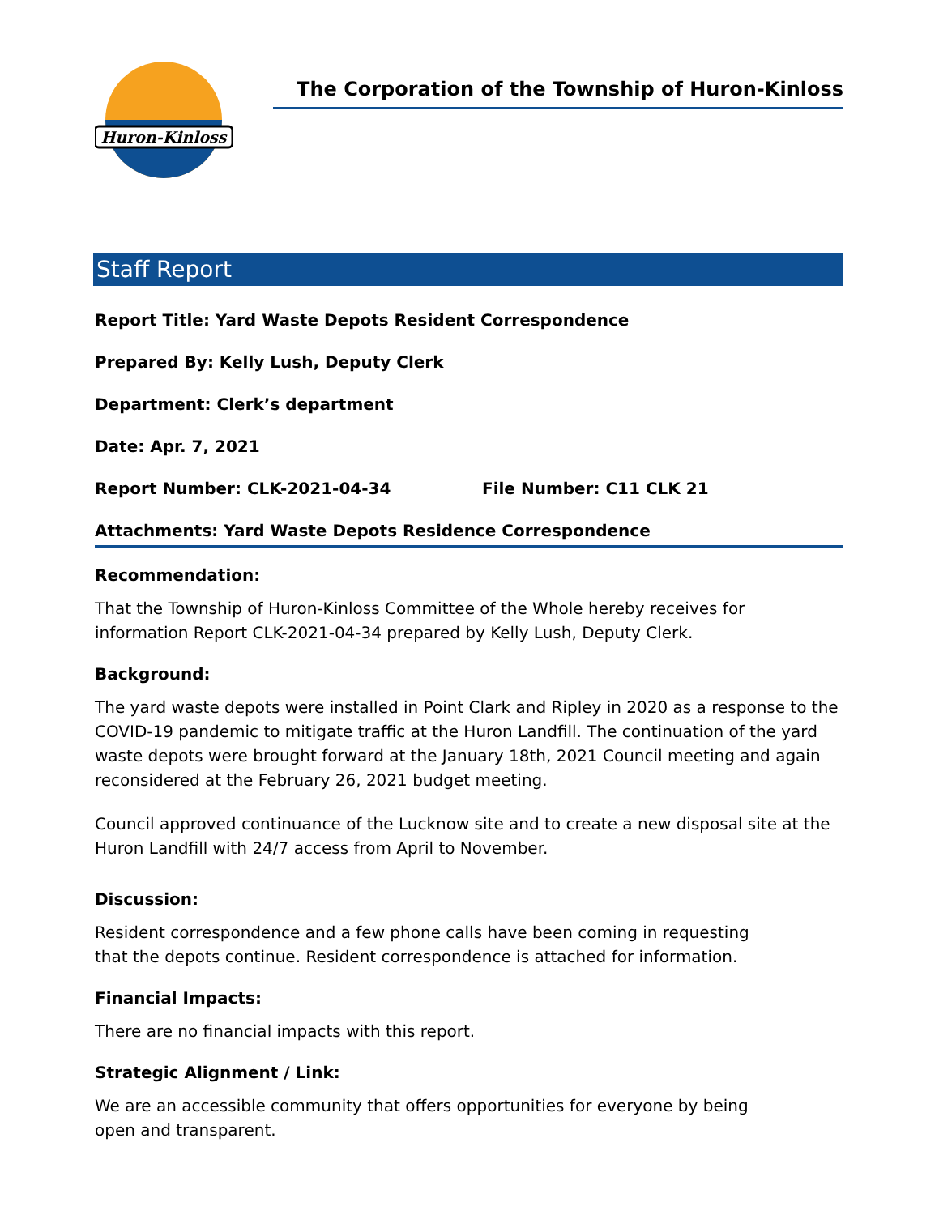Huron-Kinloss
The Corporation of the Township of Huron-Kinloss
Staff Report
Report Title: Yard Waste Depots Resident Correspondence
Prepared By: Kelly Lush, Deputy Clerk
Department: Clerk’s department
Date: Apr. 7, 2021
Report Number: CLK-2021-04-34 File Number: C11 CLK 21
Attachments: Yard Waste Depots Residence Correspondence
Recommendation:
That the Township of Huron-Kinloss Committee of the Whole hereby receives for
information Report CLK-2021-04-34 prepared by Kelly Lush, Deputy Clerk.
Background:
The yard waste depots were installed in Point Clark and Ripley in 2020 as a response to the COVID-19 pandemic to mitigate traffic at the Huron Landfill. The continuation of the yard waste depots were brought forward at the January 18th, 2021 Council meeting and again reconsidered at the February 26, 2021 budget meeting.
Council approved continuance of the Lucknow site and to create a new disposal site at the Huron Landfill with 24/7 access from April to November.
Discussion:
Resident correspondence and a few phone calls have been coming in requesting
that the depots continue. Resident correspondence is attached for information.
Financial Impacts:
There are no financial impacts with this report.
Strategic Alignment / Link:
We are an accessible community that offers opportunities for everyone by being
open and transparent.